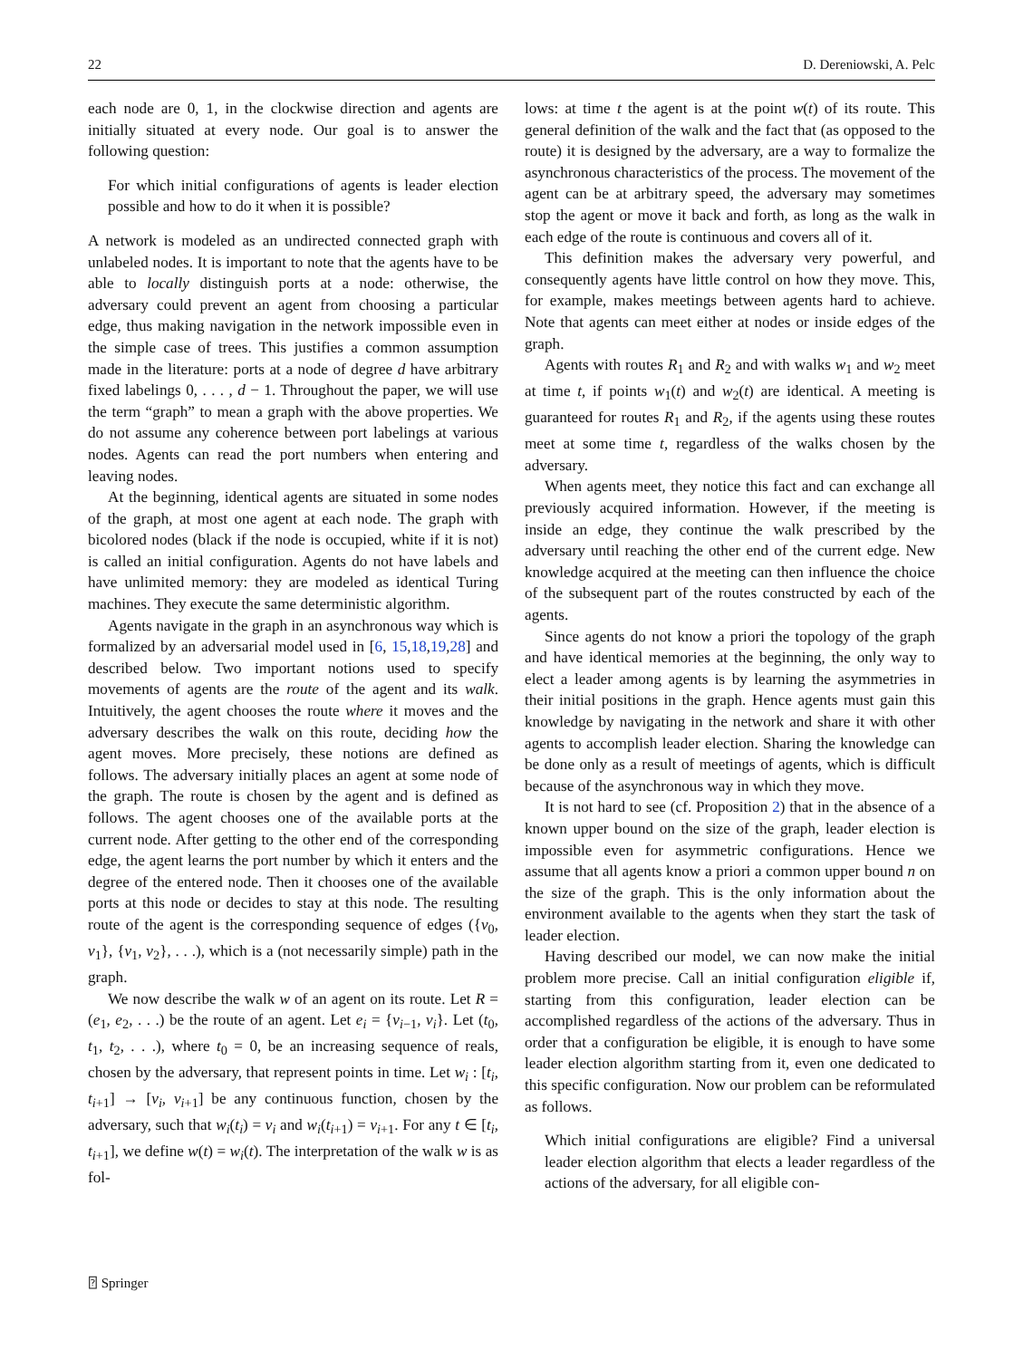22 D. Dereniowski, A. Pelc
each node are 0, 1, in the clockwise direction and agents are initially situated at every node. Our goal is to answer the following question:
For which initial configurations of agents is leader election possible and how to do it when it is possible?
A network is modeled as an undirected connected graph with unlabeled nodes. It is important to note that the agents have to be able to locally distinguish ports at a node: otherwise, the adversary could prevent an agent from choosing a particular edge, thus making navigation in the network impossible even in the simple case of trees. This justifies a common assumption made in the literature: ports at a node of degree d have arbitrary fixed labelings 0, . . . , d − 1. Throughout the paper, we will use the term “graph” to mean a graph with the above properties. We do not assume any coherence between port labelings at various nodes. Agents can read the port numbers when entering and leaving nodes.
At the beginning, identical agents are situated in some nodes of the graph, at most one agent at each node. The graph with bicolored nodes (black if the node is occupied, white if it is not) is called an initial configuration. Agents do not have labels and have unlimited memory: they are modeled as identical Turing machines. They execute the same deterministic algorithm.
Agents navigate in the graph in an asynchronous way which is formalized by an adversarial model used in [6, 15,18,19,28] and described below. Two important notions used to specify movements of agents are the route of the agent and its walk. Intuitively, the agent chooses the route where it moves and the adversary describes the walk on this route, deciding how the agent moves. More precisely, these notions are defined as follows. The adversary initially places an agent at some node of the graph. The route is chosen by the agent and is defined as follows. The agent chooses one of the available ports at the current node. After getting to the other end of the corresponding edge, the agent learns the port number by which it enters and the degree of the entered node. Then it chooses one of the available ports at this node or decides to stay at this node. The resulting route of the agent is the corresponding sequence of edges ({v<sub>0</sub>, v<sub>1</sub>}, {v<sub>1</sub>, v<sub>2</sub>}, . . .), which is a (not necessarily simple) path in the graph.
We now describe the walk w of an agent on its route. Let R = (e<sub>1</sub>, e<sub>2</sub>, . . .) be the route of an agent. Let e<sub>i</sub> = {v<sub>i−1</sub>, v<sub>i</sub>}. Let (t<sub>0</sub>, t<sub>1</sub>, t<sub>2</sub>, . . .), where t<sub>0</sub> = 0, be an increasing sequence of reals, chosen by the adversary, that represent points in time. Let w<sub>i</sub> : [t<sub>i</sub>, t<sub>i+1</sub>] → [v<sub>i</sub>, v<sub>i+1</sub>] be any continuous function, chosen by the adversary, such that w<sub>i</sub>(t<sub>i</sub>) = v<sub>i</sub> and w<sub>i</sub>(t<sub>i+1</sub>) = v<sub>i+1</sub>. For any t ∈ [t<sub>i</sub>, t<sub>i+1</sub>], we define w(t) = w<sub>i</sub>(t). The interpretation of the walk w is as fol-
lows: at time t the agent is at the point w(t) of its route. This general definition of the walk and the fact that (as opposed to the route) it is designed by the adversary, are a way to formalize the asynchronous characteristics of the process. The movement of the agent can be at arbitrary speed, the adversary may sometimes stop the agent or move it back and forth, as long as the walk in each edge of the route is continuous and covers all of it.
This definition makes the adversary very powerful, and consequently agents have little control on how they move. This, for example, makes meetings between agents hard to achieve. Note that agents can meet either at nodes or inside edges of the graph.
Agents with routes R<sub>1</sub> and R<sub>2</sub> and with walks w<sub>1</sub> and w<sub>2</sub> meet at time t, if points w<sub>1</sub>(t) and w<sub>2</sub>(t) are identical. A meeting is guaranteed for routes R<sub>1</sub> and R<sub>2</sub>, if the agents using these routes meet at some time t, regardless of the walks chosen by the adversary.
When agents meet, they notice this fact and can exchange all previously acquired information. However, if the meeting is inside an edge, they continue the walk prescribed by the adversary until reaching the other end of the current edge. New knowledge acquired at the meeting can then influence the choice of the subsequent part of the routes constructed by each of the agents.
Since agents do not know a priori the topology of the graph and have identical memories at the beginning, the only way to elect a leader among agents is by learning the asymmetries in their initial positions in the graph. Hence agents must gain this knowledge by navigating in the network and share it with other agents to accomplish leader election. Sharing the knowledge can be done only as a result of meetings of agents, which is difficult because of the asynchronous way in which they move.
It is not hard to see (cf. Proposition 2) that in the absence of a known upper bound on the size of the graph, leader election is impossible even for asymmetric configurations. Hence we assume that all agents know a priori a common upper bound n on the size of the graph. This is the only information about the environment available to the agents when they start the task of leader election.
Having described our model, we can now make the initial problem more precise. Call an initial configuration eligible if, starting from this configuration, leader election can be accomplished regardless of the actions of the adversary. Thus in order that a configuration be eligible, it is enough to have some leader election algorithm starting from it, even one dedicated to this specific configuration. Now our problem can be reformulated as follows.
Which initial configurations are eligible? Find a universal leader election algorithm that elects a leader regardless of the actions of the adversary, for all eligible con-
⍰ Springer